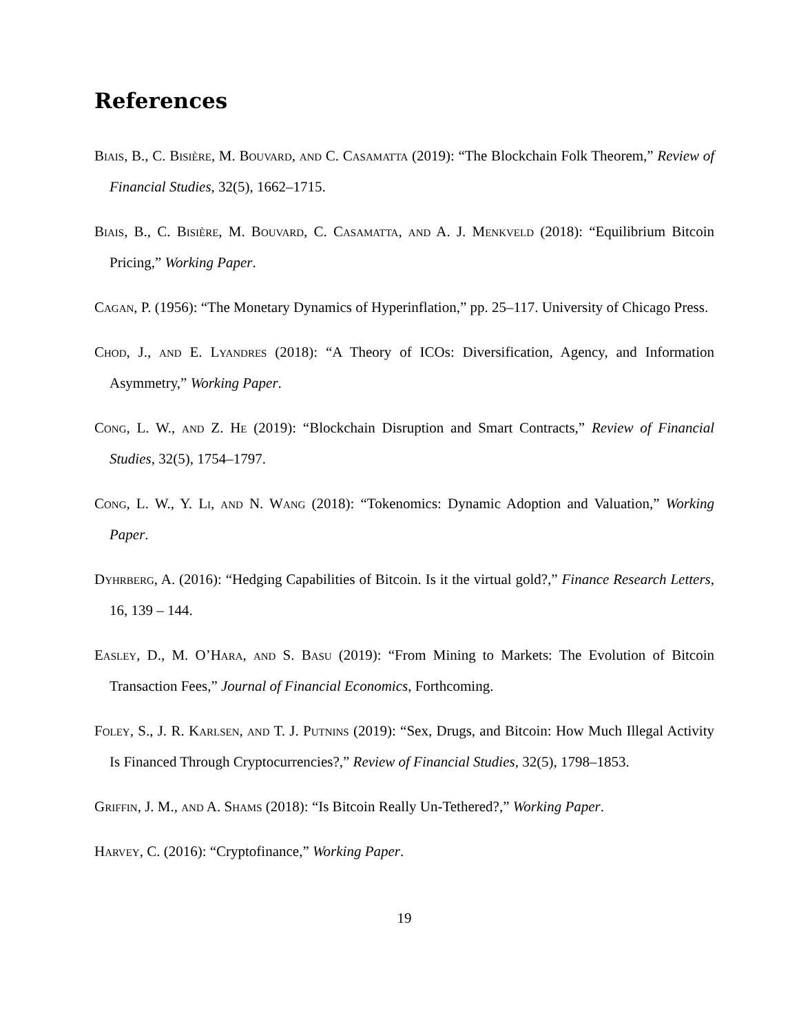References
Biais, B., C. Bisière, M. Bouvard, and C. Casamatta (2019): “The Blockchain Folk Theorem,” Review of Financial Studies, 32(5), 1662–1715.
Biais, B., C. Bisière, M. Bouvard, C. Casamatta, and A. J. Menkveld (2018): “Equilibrium Bitcoin Pricing,” Working Paper.
Cagan, P. (1956): “The Monetary Dynamics of Hyperinflation,” pp. 25–117. University of Chicago Press.
Chod, J., and E. Lyandres (2018): “A Theory of ICOs: Diversification, Agency, and Information Asymmetry,” Working Paper.
Cong, L. W., and Z. He (2019): “Blockchain Disruption and Smart Contracts,” Review of Financial Studies, 32(5), 1754–1797.
Cong, L. W., Y. Li, and N. Wang (2018): “Tokenomics: Dynamic Adoption and Valuation,” Working Paper.
Dyhrberg, A. (2016): “Hedging Capabilities of Bitcoin. Is it the virtual gold?,” Finance Research Letters, 16, 139 – 144.
Easley, D., M. O’Hara, and S. Basu (2019): “From Mining to Markets: The Evolution of Bitcoin Transaction Fees,” Journal of Financial Economics, Forthcoming.
Foley, S., J. R. Karlsen, and T. J. Putnins (2019): “Sex, Drugs, and Bitcoin: How Much Illegal Activity Is Financed Through Cryptocurrencies?,” Review of Financial Studies, 32(5), 1798–1853.
Griffin, J. M., and A. Shams (2018): “Is Bitcoin Really Un-Tethered?,” Working Paper.
Harvey, C. (2016): “Cryptofinance,” Working Paper.
19